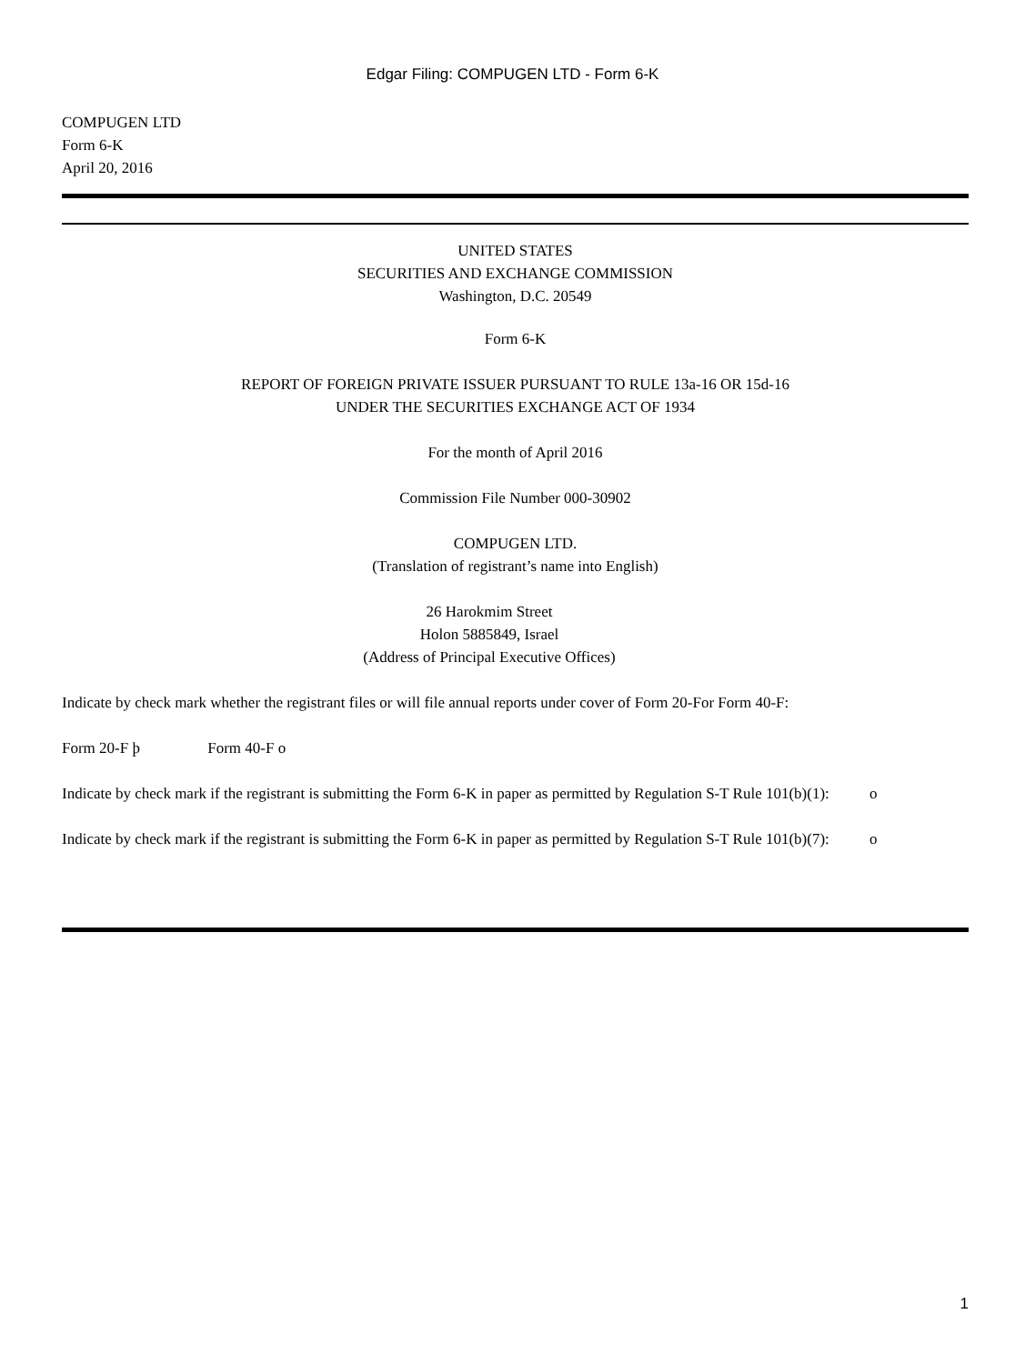Edgar Filing: COMPUGEN LTD - Form 6-K
COMPUGEN LTD
Form 6-K
April 20, 2016
UNITED STATES
SECURITIES AND EXCHANGE COMMISSION
Washington, D.C. 20549
Form 6-K
REPORT OF FOREIGN PRIVATE ISSUER PURSUANT TO RULE 13a-16 OR 15d-16
UNDER THE SECURITIES EXCHANGE ACT OF 1934
For the month of April 2016
Commission File Number 000-30902
COMPUGEN LTD.
(Translation of registrant’s name into English)
26 Harokmim Street
Holon 5885849, Israel
(Address of Principal Executive Offices)
Indicate by check mark whether the registrant files or will file annual reports under cover of Form 20-For Form 40-F:
Form 20-F þ Form 40-F o
Indicate by check mark if the registrant is submitting the Form 6-K in paper as permitted by Regulation S-T Rule 101(b)(1): o
Indicate by check mark if the registrant is submitting the Form 6-K in paper as permitted by Regulation S-T Rule 101(b)(7): o
1